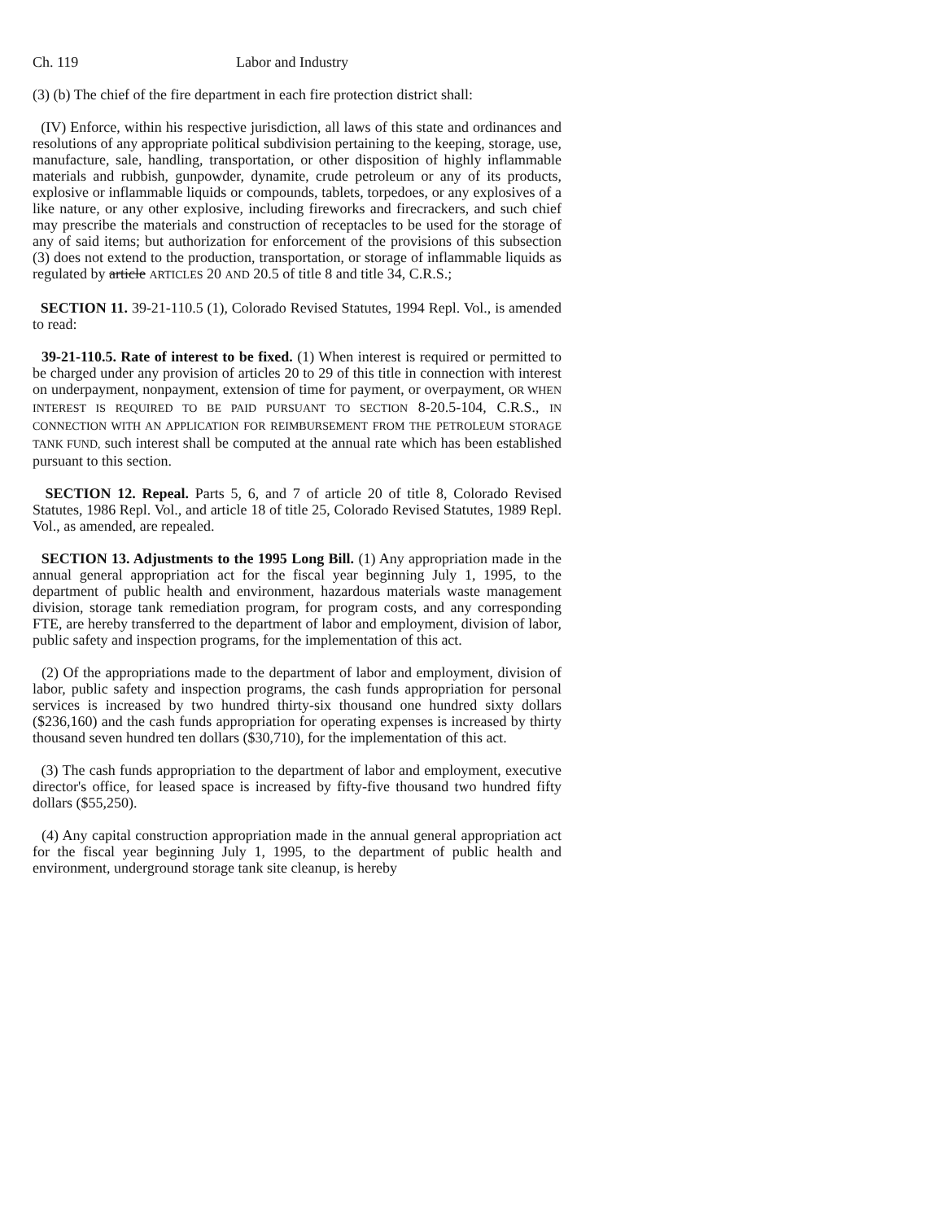Ch. 119 Labor and Industry
(3) (b) The chief of the fire department in each fire protection district shall:
(IV) Enforce, within his respective jurisdiction, all laws of this state and ordinances and resolutions of any appropriate political subdivision pertaining to the keeping, storage, use, manufacture, sale, handling, transportation, or other disposition of highly inflammable materials and rubbish, gunpowder, dynamite, crude petroleum or any of its products, explosive or inflammable liquids or compounds, tablets, torpedoes, or any explosives of a like nature, or any other explosive, including fireworks and firecrackers, and such chief may prescribe the materials and construction of receptacles to be used for the storage of any of said items; but authorization for enforcement of the provisions of this subsection (3) does not extend to the production, transportation, or storage of inflammable liquids as regulated by article ARTICLES 20 AND 20.5 of title 8 and title 34, C.R.S.;
SECTION 11. 39-21-110.5 (1), Colorado Revised Statutes, 1994 Repl. Vol., is amended to read:
39-21-110.5. Rate of interest to be fixed. (1) When interest is required or permitted to be charged under any provision of articles 20 to 29 of this title in connection with interest on underpayment, nonpayment, extension of time for payment, or overpayment, OR WHEN INTEREST IS REQUIRED TO BE PAID PURSUANT TO SECTION 8-20.5-104, C.R.S., IN CONNECTION WITH AN APPLICATION FOR REIMBURSEMENT FROM THE PETROLEUM STORAGE TANK FUND, such interest shall be computed at the annual rate which has been established pursuant to this section.
SECTION 12. Repeal. Parts 5, 6, and 7 of article 20 of title 8, Colorado Revised Statutes, 1986 Repl. Vol., and article 18 of title 25, Colorado Revised Statutes, 1989 Repl. Vol., as amended, are repealed.
SECTION 13. Adjustments to the 1995 Long Bill. (1) Any appropriation made in the annual general appropriation act for the fiscal year beginning July 1, 1995, to the department of public health and environment, hazardous materials waste management division, storage tank remediation program, for program costs, and any corresponding FTE, are hereby transferred to the department of labor and employment, division of labor, public safety and inspection programs, for the implementation of this act.
(2) Of the appropriations made to the department of labor and employment, division of labor, public safety and inspection programs, the cash funds appropriation for personal services is increased by two hundred thirty-six thousand one hundred sixty dollars ($236,160) and the cash funds appropriation for operating expenses is increased by thirty thousand seven hundred ten dollars ($30,710), for the implementation of this act.
(3) The cash funds appropriation to the department of labor and employment, executive director's office, for leased space is increased by fifty-five thousand two hundred fifty dollars ($55,250).
(4) Any capital construction appropriation made in the annual general appropriation act for the fiscal year beginning July 1, 1995, to the department of public health and environment, underground storage tank site cleanup, is hereby